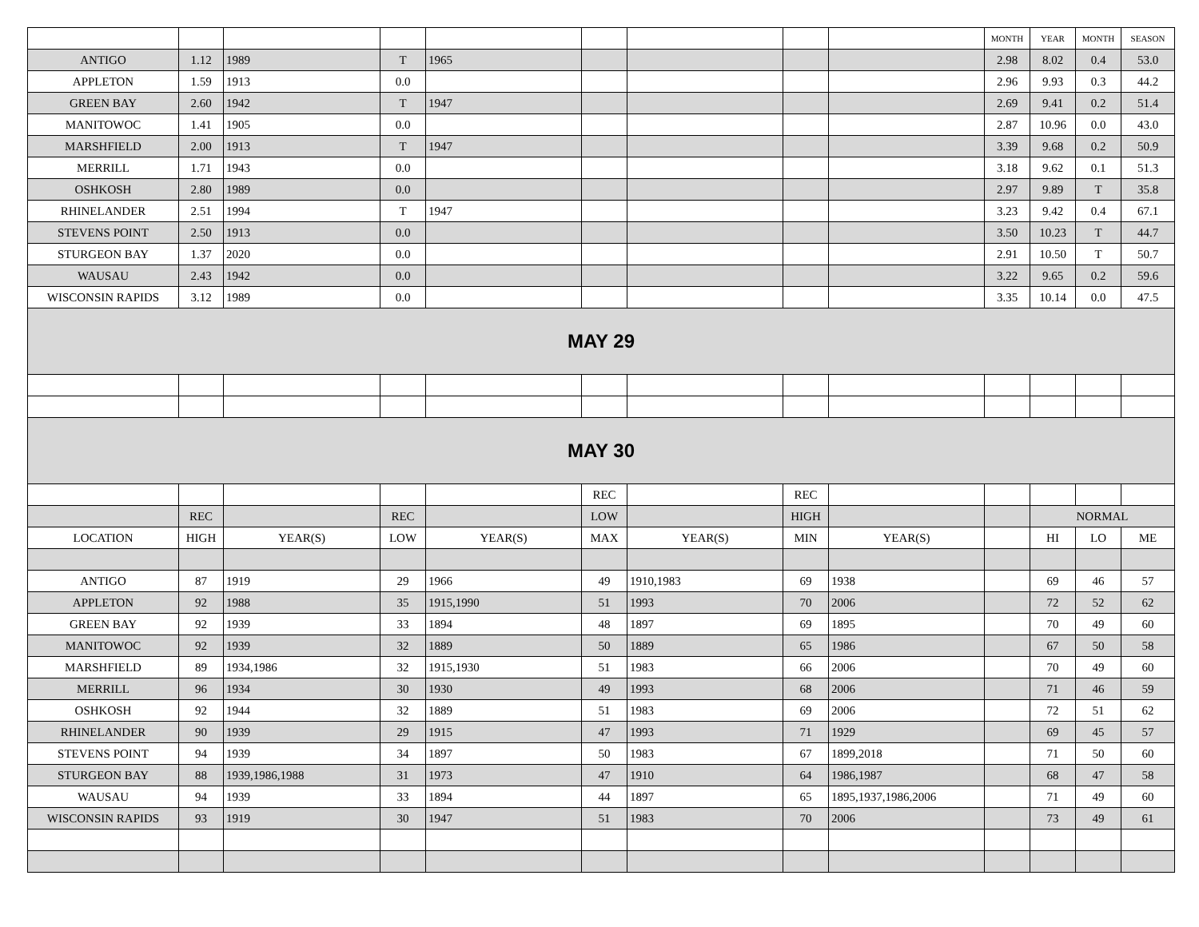| | | | | | | | | | MONTH | YEAR | MONTH | SEASON |
| ANTIGO | 1.12 | 1989 | T | 1965 | | | | | 2.98 | 8.02 | 0.4 | 53.0 |
| APPLETON | 1.59 | 1913 | 0.0 | | | | | | 2.96 | 9.93 | 0.3 | 44.2 |
| GREEN BAY | 2.60 | 1942 | T | 1947 | | | | | 2.69 | 9.41 | 0.2 | 51.4 |
| MANITOWOC | 1.41 | 1905 | 0.0 | | | | | | 2.87 | 10.96 | 0.0 | 43.0 |
| MARSHFIELD | 2.00 | 1913 | T | 1947 | | | | | 3.39 | 9.68 | 0.2 | 50.9 |
| MERRILL | 1.71 | 1943 | 0.0 | | | | | | 3.18 | 9.62 | 0.1 | 51.3 |
| OSHKOSH | 2.80 | 1989 | 0.0 | | | | | | 2.97 | 9.89 | T | 35.8 |
| RHINELANDER | 2.51 | 1994 | T | 1947 | | | | | 3.23 | 9.42 | 0.4 | 67.1 |
| STEVENS POINT | 2.50 | 1913 | 0.0 | | | | | | 3.50 | 10.23 | T | 44.7 |
| STURGEON BAY | 1.37 | 2020 | 0.0 | | | | | | 2.91 | 10.50 | T | 50.7 |
| WAUSAU | 2.43 | 1942 | 0.0 | | | | | | 3.22 | 9.65 | 0.2 | 59.6 |
| WISCONSIN RAPIDS | 3.12 | 1989 | 0.0 | | | | | | 3.35 | 10.14 | 0.0 | 47.5 |
| MAY 29 | | | | | | | | | | | | |
| MAY 30 | | | | | | | | | | | | |
| | | | | | REC | | REC | | | | | |
| | REC | | REC | | LOW | | HIGH | | | NORMAL | | |
| LOCATION | HIGH | YEAR(S) | LOW | YEAR(S) | MAX | YEAR(S) | MIN | YEAR(S) | | HI | LO | ME |
| ANTIGO | 87 | 1919 | 29 | 1966 | 49 | 1910,1983 | 69 | 1938 | | 69 | 46 | 57 |
| APPLETON | 92 | 1988 | 35 | 1915,1990 | 51 | 1993 | 70 | 2006 | | 72 | 52 | 62 |
| GREEN BAY | 92 | 1939 | 33 | 1894 | 48 | 1897 | 69 | 1895 | | 70 | 49 | 60 |
| MANITOWOC | 92 | 1939 | 32 | 1889 | 50 | 1889 | 65 | 1986 | | 67 | 50 | 58 |
| MARSHFIELD | 89 | 1934,1986 | 32 | 1915,1930 | 51 | 1983 | 66 | 2006 | | 70 | 49 | 60 |
| MERRILL | 96 | 1934 | 30 | 1930 | 49 | 1993 | 68 | 2006 | | 71 | 46 | 59 |
| OSHKOSH | 92 | 1944 | 32 | 1889 | 51 | 1983 | 69 | 2006 | | 72 | 51 | 62 |
| RHINELANDER | 90 | 1939 | 29 | 1915 | 47 | 1993 | 71 | 1929 | | 69 | 45 | 57 |
| STEVENS POINT | 94 | 1939 | 34 | 1897 | 50 | 1983 | 67 | 1899,2018 | | 71 | 50 | 60 |
| STURGEON BAY | 88 | 1939,1986,1988 | 31 | 1973 | 47 | 1910 | 64 | 1986,1987 | | 68 | 47 | 58 |
| WAUSAU | 94 | 1939 | 33 | 1894 | 44 | 1897 | 65 | 1895,1937,1986,2006 | | 71 | 49 | 60 |
| WISCONSIN RAPIDS | 93 | 1919 | 30 | 1947 | 51 | 1983 | 70 | 2006 | | 73 | 49 | 61 |